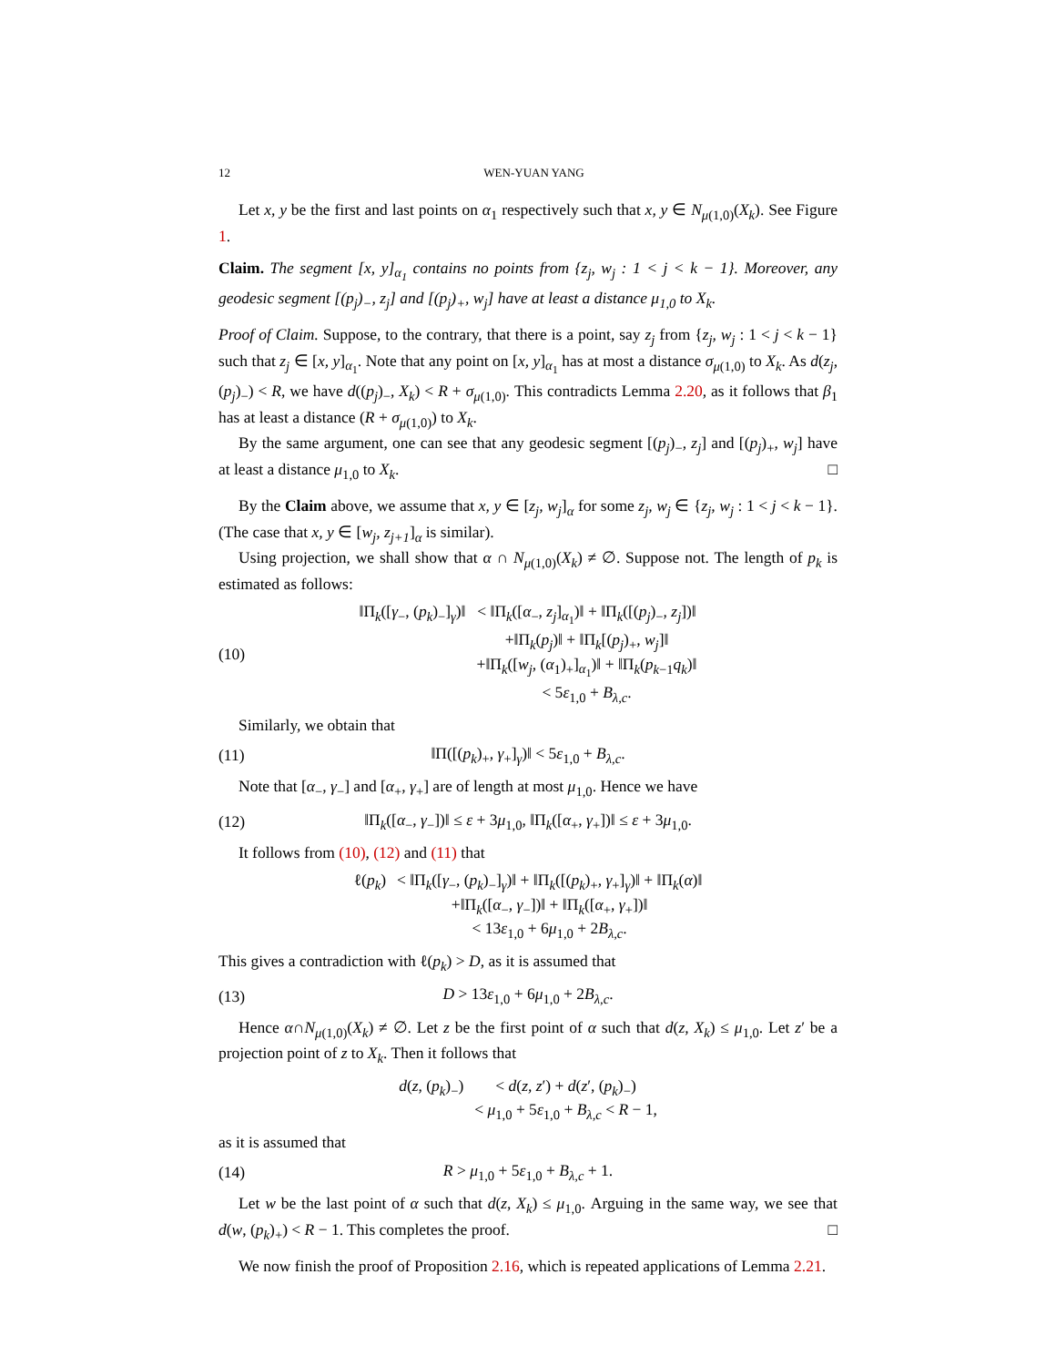12 WEN-YUAN YANG
Let x, y be the first and last points on α<sub>1</sub> respectively such that x, y ∈ N<sub>μ(1,0)</sub>(X<sub>k</sub>). See Figure 1.
Claim. The segment [x, y]<sub>α<sub>1</sub></sub> contains no points from {z<sub>j</sub>, w<sub>j</sub> : 1 < j < k − 1}. Moreover, any geodesic segment [(p<sub>j</sub>)<sub>−</sub>, z<sub>j</sub>] and [(p<sub>j</sub>)<sub>+</sub>, w<sub>j</sub>] have at least a distance μ<sub>1,0</sub> to X<sub>k</sub>.
Proof of Claim. Suppose, to the contrary, that there is a point, say z<sub>j</sub> from {z<sub>j</sub>, w<sub>j</sub> : 1 < j < k − 1} such that z<sub>j</sub> ∈ [x, y]<sub>α<sub>1</sub></sub>. Note that any point on [x, y]<sub>α<sub>1</sub></sub> has at most a distance σ<sub>μ(1,0)</sub> to X<sub>k</sub>. As d(z<sub>j</sub>, (p<sub>j</sub>)<sub>−</sub>) < R, we have d((p<sub>j</sub>)<sub>−</sub>, X<sub>k</sub>) < R + σ<sub>μ(1,0)</sub>. This contradicts Lemma 2.20, as it follows that β<sub>1</sub> has at least a distance (R + σ<sub>μ(1,0)</sub>) to X<sub>k</sub>.
By the same argument, one can see that any geodesic segment [(p<sub>j</sub>)<sub>−</sub>, z<sub>j</sub>] and [(p<sub>j</sub>)<sub>+</sub>, w<sub>j</sub>] have at least a distance μ<sub>1,0</sub> to X<sub>k</sub>. □
By the Claim above, we assume that x, y ∈ [z<sub>j</sub>, w<sub>j</sub>]<sub>α</sub> for some z<sub>j</sub>, w<sub>j</sub> ∈ {z<sub>j</sub>, w<sub>j</sub> : 1 < j < k − 1}. (The case that x, y ∈ [w<sub>j</sub>, z<sub>j+1</sub>]<sub>α</sub> is similar).
Using projection, we shall show that α ∩ N<sub>μ(1,0)</sub>(X<sub>k</sub>) ≠ ∅. Suppose not. The length of p<sub>k</sub> is estimated as follows:
(10)
| ‖Π<sub>k</sub>([ γ<sub>−</sub>, ( p<sub>k</sub> )<sub>−</sub>]<sub>γ</sub>)‖ | < ‖Π<sub>k</sub>([ α<sub>−</sub>, z<sub>j</sub> ]<sub>α<sub>1</sub></sub>)‖ + ‖Π<sub>k</sub>([( p<sub>j</sub> )<sub>−</sub>, z<sub>j</sub> ])‖ |
| | +‖Π<sub>k</sub>( p<sub>j</sub> )‖ + ‖Π<sub>k</sub>[( p<sub>j</sub> )<sub>+</sub>, w<sub>j</sub> ]‖ |
| | +‖Π<sub>k</sub>([ w<sub>j</sub> , ( α<sub>1</sub>)<sub>+</sub>]<sub>α<sub>1</sub></sub>)‖ + ‖Π<sub>k</sub>( p<sub>k−1</sub> q<sub>k</sub> )‖ |
| | < 5 ε<sub>1,0</sub> + B<sub>λ,c</sub>. |
Similarly, we obtain that
(11)
‖Π([(p<sub>k</sub>)<sub>+</sub>, γ<sub>+</sub>]<sub>γ</sub>)‖ < 5ε<sub>1,0</sub> + B<sub>λ,c</sub>.
Note that [α<sub>−</sub>, γ<sub>−</sub>] and [α<sub>+</sub>, γ<sub>+</sub>] are of length at most μ<sub>1,0</sub>. Hence we have
(12)
‖Π<sub>k</sub>([α<sub>−</sub>, γ<sub>−</sub>])‖ ≤ ε + 3μ<sub>1,0</sub>, ‖Π<sub>k</sub>([α<sub>+</sub>, γ<sub>+</sub>])‖ ≤ ε + 3μ<sub>1,0</sub>.
It follows from (10), (12) and (11) that
| ℓ( p<sub>k</sub> ) | < ‖Π<sub>k</sub>([ γ<sub>−</sub>, ( p<sub>k</sub> )<sub>−</sub>]<sub>γ</sub>)‖ + ‖Π<sub>k</sub>([( p<sub>k</sub> )<sub>+</sub>, γ<sub>+</sub>]<sub>γ</sub>)‖ + ‖Π<sub>k</sub>( α )‖ |
| | +‖Π<sub>k</sub>([ α<sub>−</sub>, γ<sub>−</sub>])‖ + ‖Π<sub>k</sub>([ α<sub>+</sub>, γ<sub>+</sub>])‖ |
| | < 13 ε<sub>1,0</sub> + 6 μ<sub>1,0</sub> + 2 B<sub>λ,c</sub>. |
This gives a contradiction with ℓ(p<sub>k</sub>) > D, as it is assumed that
(13) D > 13ε<sub>1,0</sub> + 6μ<sub>1,0</sub> + 2B<sub>λ,c</sub>.
Hence α∩N<sub>μ(1,0)</sub>(X<sub>k</sub>) ≠ ∅. Let z be the first point of α such that d(z, X<sub>k</sub>) ≤ μ<sub>1,0</sub>. Let z′ be a projection point of z to X<sub>k</sub>. Then it follows that
| d ( z , ( p<sub>k</sub> )<sub>−</sub>) | < d ( z, z ′) + d ( z ′, ( p<sub>k</sub> )<sub>−</sub>) |
| | < μ<sub>1,0</sub> + 5 ε<sub>1,0</sub> + B<sub>λ,c</sub> < R − 1, |
as it is assumed that
(14) R > μ<sub>1,0</sub> + 5ε<sub>1,0</sub> + B<sub>λ,c</sub> + 1.
Let w be the last point of α such that d(z, X<sub>k</sub>) ≤ μ<sub>1,0</sub>. Arguing in the same way, we see that d(w, (p<sub>k</sub>)<sub>+</sub>) < R − 1. This completes the proof. □
We now finish the proof of Proposition 2.16, which is repeated applications of Lemma 2.21.